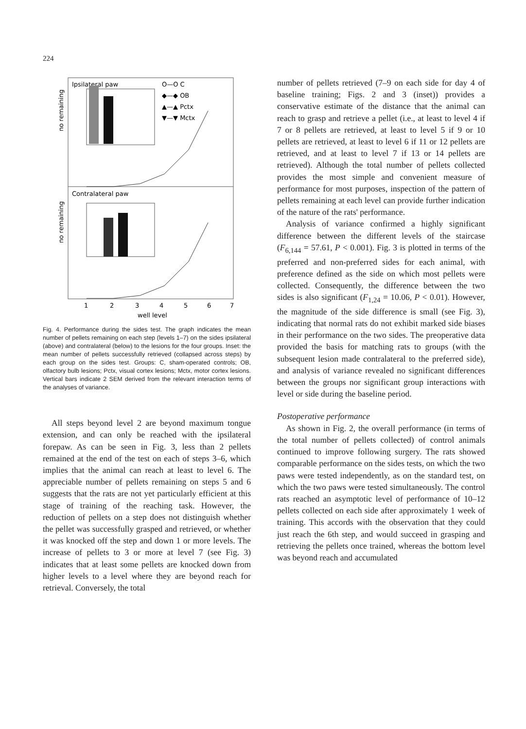224
Ipsilateral paw
O—O C
◆—◆ OB
▲—▲ Pctx
▼—▼ Mctx
Contralateral paw
no remaining
no remaining
1
2
3
4
5
6
7
well level
Fig. 4. Performance during the sides test. The graph indicates the mean number of pellets remaining on each step (levels 1–7) on the sides ipsilateral (above) and contralateral (below) to the lesions for the four groups. Inset: the mean number of pellets successfully retrieved (collapsed across steps) by each group on the sides test. Groups: C, sham-operated controls; OB, olfactory bulb lesions; Pctx, visual cortex lesions; Mctx, motor cortex lesions. Vertical bars indicate 2 SEM derived from the relevant interaction terms of the analyses of variance.
All steps beyond level 2 are beyond maximum tongue extension, and can only be reached with the ipsilateral forepaw. As can be seen in Fig. 3, less than 2 pellets remained at the end of the test on each of steps 3–6, which implies that the animal can reach at least to level 6. The apprecia­ble number of pellets remaining on steps 5 and 6 suggests that the rats are not yet particularly effi­cient at this stage of training of the reaching task. However, the reduction of pellets on a step does not distinguish whether the pellet was successfully grasped and retrieved, or whether it was knocked off the step and down 1 or more levels. The increase of pellets to 3 or more at level 7 (see Fig. 3) indicates that at least some pellets are knocked down from higher levels to a level where they are beyond reach for retrieval. Conversely, the total
number of pellets retrieved (7–9 on each side for day 4 of baseline training; Figs. 2 and 3 (inset)) provides a conservative estimate of the distance that the animal can reach to grasp and retrieve a pellet (i.e., at least to level 4 if 7 or 8 pellets are retrieved, at least to level 5 if 9 or 10 pellets are retrieved, at least to level 6 if 11 or 12 pellets are retrieved, and at least to level 7 if 13 or 14 pellets are retrieved). Although the total number of pel­lets collected provides the most simple and con­venient measure of performance for most pur­poses, inspection of the pattern of pellets remain­ing at each level can provide further indication of the nature of the rats' performance.
Analysis of variance confirmed a highly signifi­cant difference between the different levels of the staircase (F<sub>6,144</sub> = 57.61, P < 0.001). Fig. 3 is plotted in terms of the preferred and non-pre­ferred sides for each animal, with preference de­fined as the side on which most pellets were collected. Consequently, the difference between the two sides is also significant (F<sub>1,24</sub> = 10.06, P < 0.01). However, the magnitude of the side difference is small (see Fig. 3), indicating that normal rats do not exhibit marked side biases in their performance on the two sides. The preoper­ative data provided the basis for matching rats to groups (with the subsequent lesion made con­tralateral to the preferred side), and analysis of variance revealed no significant differences be­tween the groups nor significant group interac­tions with level or side during the baseline period.
Postoperative performance
As shown in Fig. 2, the overall performance (in terms of the total number of pellets collected) of control animals continued to improve following surgery. The rats showed comparable performance on the sides tests, on which the two paws were tested independently, as on the standard test, on which the two paws were tested simultaneously. The control rats reached an asymptotic level of performance of 10–12 pellets collected on each side after approximately 1 week of training. This accords with the observation that they could just reach the 6th step, and would succeed in grasping and retrieving the pellets once trained, whereas the bottom level was beyond reach and accumulated